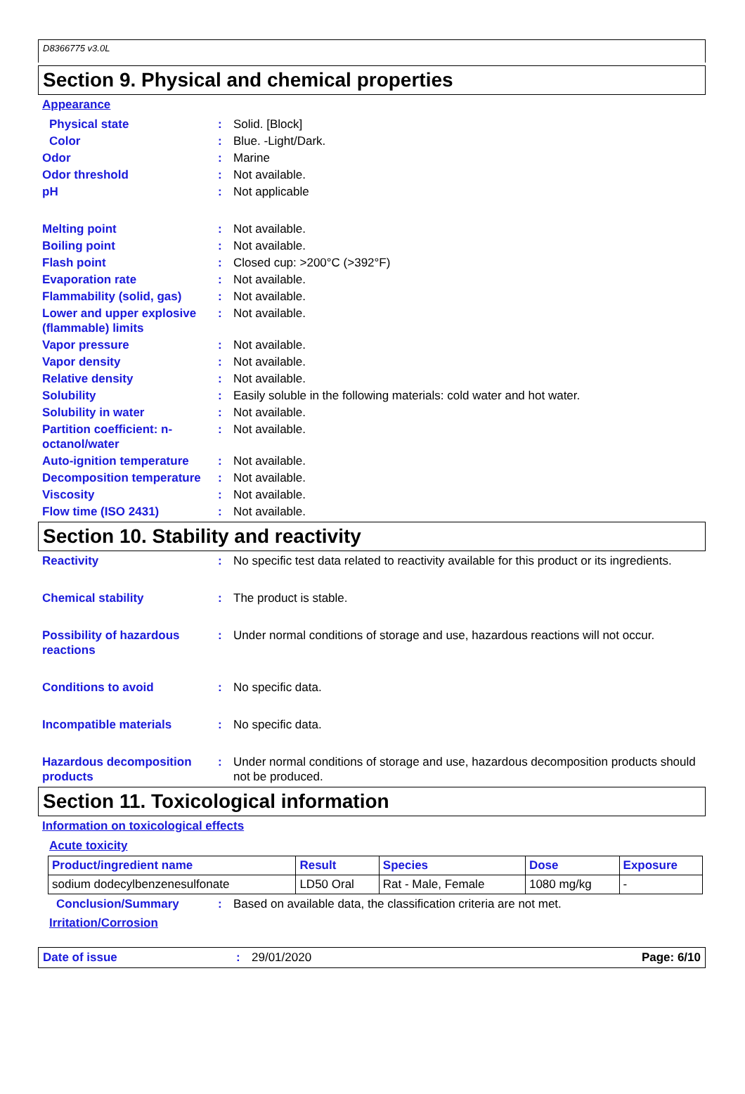D8366775 v3.0L
Section 9. Physical and chemical properties
Appearance
Physical state : Solid. [Block]
Color : Blue. -Light/Dark.
Odor : Marine
Odor threshold : Not available.
pH : Not applicable
Melting point : Not available.
Boiling point : Not available.
Flash point : Closed cup: >200°C (>392°F)
Evaporation rate : Not available.
Flammability (solid, gas)
: Not available.
Lower and upper explosive (flammable) limits
: Not available.
Vapor pressure : Not available.
Vapor density : Not available.
Relative density : Not available.
Solubility : Easily soluble in the following materials: cold water and hot water.
Solubility in water : Not available.
Partition coefficient: n-octanol/water
: Not available.
Auto-ignition temperature
: Not available.
Decomposition temperature
: Not available.
Viscosity : Not available.
Flow time (ISO 2431) : Not available.
Section 10. Stability and reactivity
Reactivity : No specific test data related to reactivity available for this product or its ingredients.
Chemical stability : The product is stable.
Possibility of hazardous reactions
: Under normal conditions of storage and use, hazardous reactions will not occur.
Conditions to avoid : No specific data.
Incompatible materials : No specific data.
Hazardous decomposition products
: Under normal conditions of storage and use, hazardous decomposition products should not be produced.
Section 11. Toxicological information
Information on toxicological effects
Acute toxicity
| Product/ingredient name | Result | Species | Dose | Exposure |
| --- | --- | --- | --- | --- |
| sodium dodecylbenzenesulfonate | LD50 Oral | Rat - Male, Female | 1080 mg/kg | - |
Conclusion/Summary : Based on available data, the classification criteria are not met.
Irritation/Corrosion
Date of issue : 29/01/2020 Page: 6/10